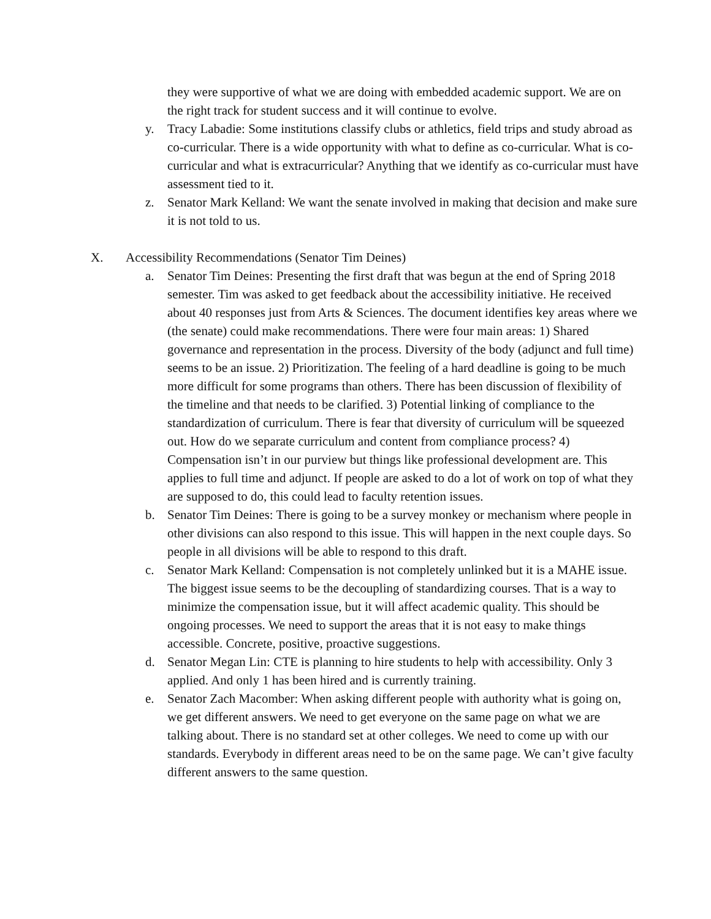they were supportive of what we are doing with embedded academic support. We are on the right track for student success and it will continue to evolve.
y. Tracy Labadie: Some institutions classify clubs or athletics, field trips and study abroad as co-curricular. There is a wide opportunity with what to define as co-curricular. What is co-curricular and what is extracurricular? Anything that we identify as co-curricular must have assessment tied to it.
z. Senator Mark Kelland: We want the senate involved in making that decision and make sure it is not told to us.
X. Accessibility Recommendations (Senator Tim Deines)
a. Senator Tim Deines: Presenting the first draft that was begun at the end of Spring 2018 semester. Tim was asked to get feedback about the accessibility initiative. He received about 40 responses just from Arts & Sciences. The document identifies key areas where we (the senate) could make recommendations. There were four main areas: 1) Shared governance and representation in the process. Diversity of the body (adjunct and full time) seems to be an issue. 2) Prioritization. The feeling of a hard deadline is going to be much more difficult for some programs than others. There has been discussion of flexibility of the timeline and that needs to be clarified. 3) Potential linking of compliance to the standardization of curriculum. There is fear that diversity of curriculum will be squeezed out. How do we separate curriculum and content from compliance process? 4) Compensation isn’t in our purview but things like professional development are. This applies to full time and adjunct. If people are asked to do a lot of work on top of what they are supposed to do, this could lead to faculty retention issues.
b. Senator Tim Deines: There is going to be a survey monkey or mechanism where people in other divisions can also respond to this issue. This will happen in the next couple days. So people in all divisions will be able to respond to this draft.
c. Senator Mark Kelland: Compensation is not completely unlinked but it is a MAHE issue. The biggest issue seems to be the decoupling of standardizing courses. That is a way to minimize the compensation issue, but it will affect academic quality. This should be ongoing processes. We need to support the areas that it is not easy to make things accessible. Concrete, positive, proactive suggestions.
d. Senator Megan Lin: CTE is planning to hire students to help with accessibility. Only 3 applied. And only 1 has been hired and is currently training.
e. Senator Zach Macomber: When asking different people with authority what is going on, we get different answers. We need to get everyone on the same page on what we are talking about. There is no standard set at other colleges. We need to come up with our standards. Everybody in different areas need to be on the same page. We can’t give faculty different answers to the same question.